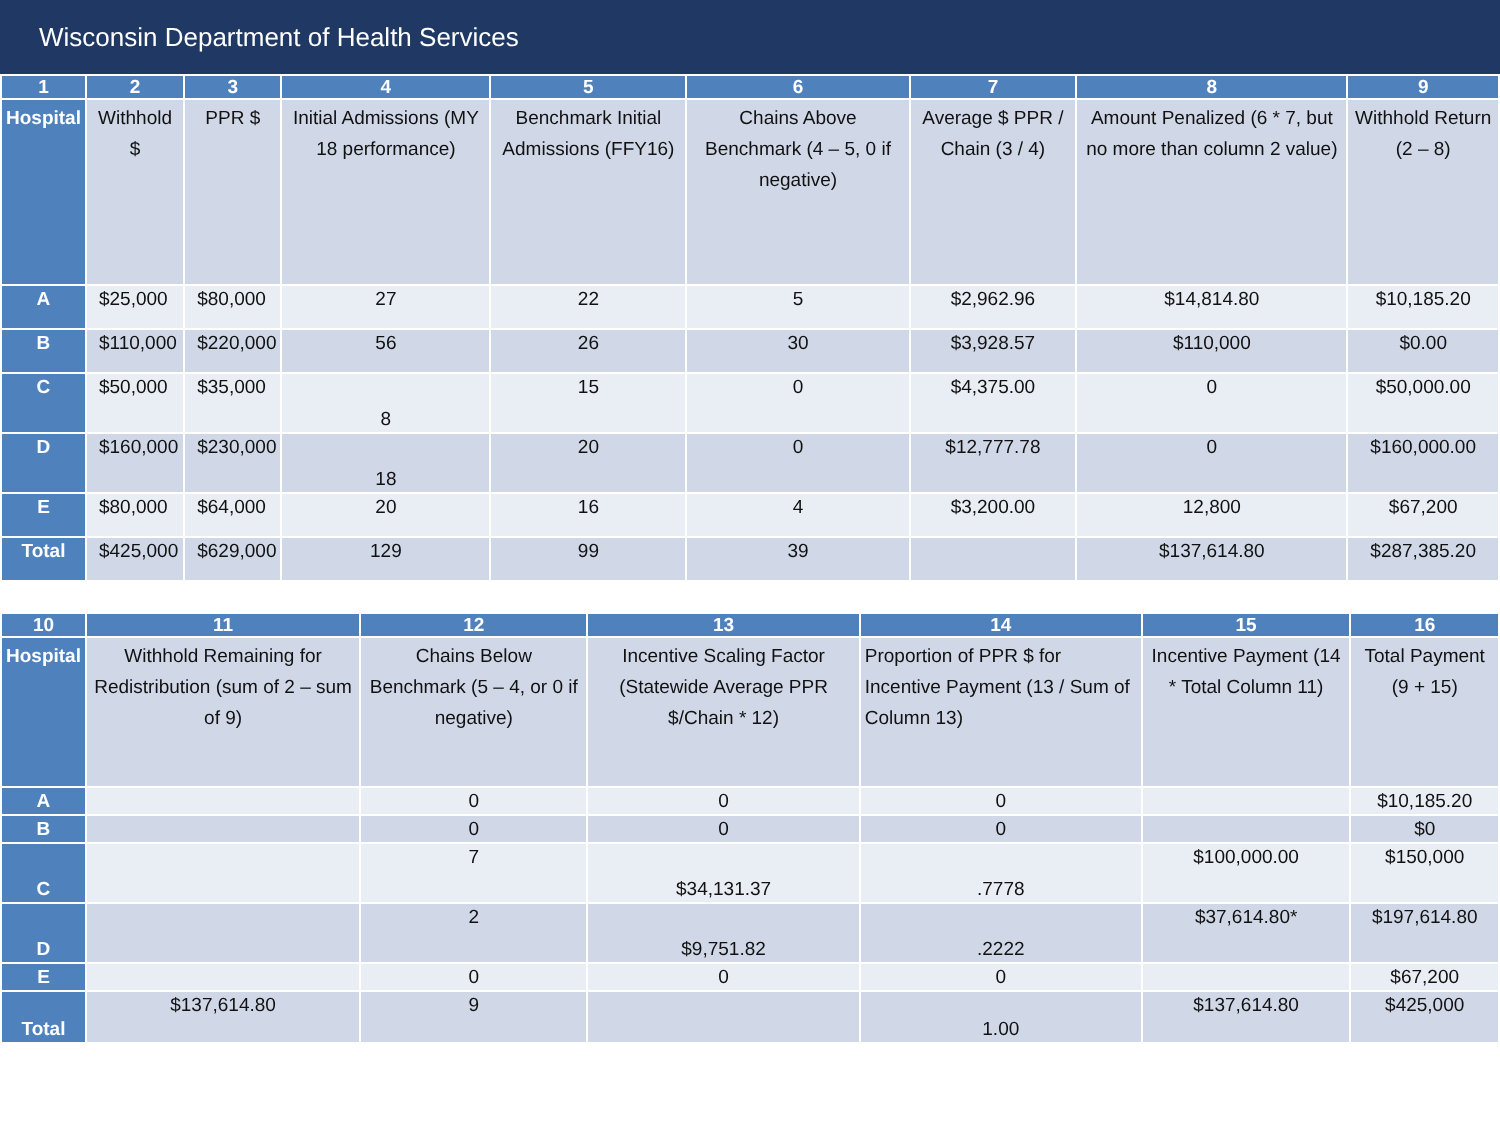Wisconsin Department of Health Services
| 1 | 2 | 3 | 4 | 5 | 6 | 7 | 8 | 9 |
| --- | --- | --- | --- | --- | --- | --- | --- | --- |
| Hospital | Withhold $ | PPR $ | Initial Admissions (MY 18 performance) | Benchmark Initial Admissions (FFY16) | Chains Above Benchmark (4 – 5, 0 if negative) | Average $ PPR / Chain (3 / 4) | Amount Penalized (6 * 7, but no more than column 2 value) | Withhold Return (2 – 8) |
| A | $25,000 | $80,000 | 27 | 22 | 5 | $2,962.96 | $14,814.80 | $10,185.20 |
| B | $110,000 | $220,000 | 56 | 26 | 30 | $3,928.57 | $110,000 | $0.00 |
| C | $50,000 | $35,000 | 8 | 15 | 0 | $4,375.00 | 0 | $50,000.00 |
| D | $160,000 | $230,000 | 18 | 20 | 0 | $12,777.78 | 0 | $160,000.00 |
| E | $80,000 | $64,000 | 20 | 16 | 4 | $3,200.00 | 12,800 | $67,200 |
| Total | $425,000 | $629,000 | 129 | 99 | 39 | | $137,614.80 | $287,385.20 |
| 10 | 11 | 12 | 13 | 14 | 15 | 16 |
| --- | --- | --- | --- | --- | --- | --- |
| Hospital | Withhold Remaining for Redistribution (sum of 2 – sum of 9) | Chains Below Benchmark (5 – 4, or 0 if negative) | Incentive Scaling Factor (Statewide Average PPR $/Chain * 12) | Proportion of PPR $ for Incentive Payment (13 / Sum of Column 13) | Incentive Payment (14 * Total Column 11) | Total Payment (9 + 15) |
| A | | 0 | 0 | 0 | | $10,185.20 |
| B | | 0 | 0 | 0 | | $0 |
| C | | 7 | $34,131.37 | .7778 | $100,000.00 | $150,000 |
| D | | 2 | $9,751.82 | .2222 | $37,614.80* | $197,614.80 |
| E | | 0 | 0 | 0 | | $67,200 |
| Total | $137,614.80 | 9 | | 1.00 | $137,614.80 | $425,000 |